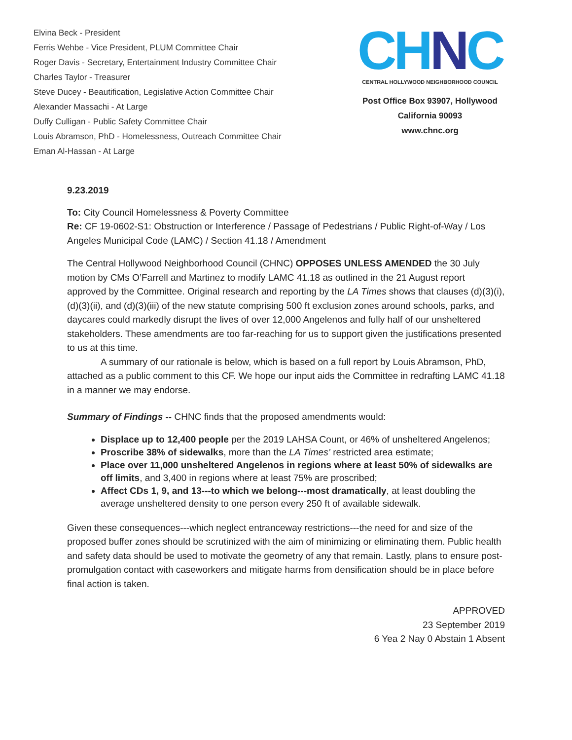Elvina Beck - President
Ferris Wehbe - Vice President, PLUM Committee Chair
Roger Davis - Secretary, Entertainment Industry Committee Chair
Charles Taylor - Treasurer
Steve Ducey - Beautification, Legislative Action Committee Chair
Alexander Massachi - At Large
Duffy Culligan - Public Safety Committee Chair
Louis Abramson, PhD - Homelessness, Outreach Committee Chair
Eman Al-Hassan - At Large
CHNC
CENTRAL HOLLYWOOD NEIGHBORHOOD COUNCIL
Post Office Box 93907, Hollywood
California 90093
www.chnc.org
9.23.2019
To: City Council Homelessness & Poverty Committee
Re: CF 19-0602-S1: Obstruction or Interference / Passage of Pedestrians / Public Right-of-Way / Los Angeles Municipal Code (LAMC) / Section 41.18 / Amendment
The Central Hollywood Neighborhood Council (CHNC) OPPOSES UNLESS AMENDED the 30 July motion by CMs O’Farrell and Martinez to modify LAMC 41.18 as outlined in the 21 August report approved by the Committee. Original research and reporting by the LA Times shows that clauses (d)(3)(i), (d)(3)(ii), and (d)(3)(iii) of the new statute comprising 500 ft exclusion zones around schools, parks, and daycares could markedly disrupt the lives of over 12,000 Angelenos and fully half of our unsheltered stakeholders. These amendments are too far-reaching for us to support given the justifications presented to us at this time.
A summary of our rationale is below, which is based on a full report by Louis Abramson, PhD, attached as a public comment to this CF. We hope our input aids the Committee in redrafting LAMC 41.18 in a manner we may endorse.
Summary of Findings -- CHNC finds that the proposed amendments would:
Displace up to 12,400 people per the 2019 LAHSA Count, or 46% of unsheltered Angelenos;
Proscribe 38% of sidewalks, more than the LA Times’ restricted area estimate;
Place over 11,000 unsheltered Angelenos in regions where at least 50% of sidewalks are off limits, and 3,400 in regions where at least 75% are proscribed;
Affect CDs 1, 9, and 13---to which we belong---most dramatically, at least doubling the average unsheltered density to one person every 250 ft of available sidewalk.
Given these consequences---which neglect entranceway restrictions---the need for and size of the proposed buffer zones should be scrutinized with the aim of minimizing or eliminating them. Public health and safety data should be used to motivate the geometry of any that remain. Lastly, plans to ensure post-promulgation contact with caseworkers and mitigate harms from densification should be in place before final action is taken.
APPROVED
23 September 2019
6 Yea 2 Nay 0 Abstain 1 Absent